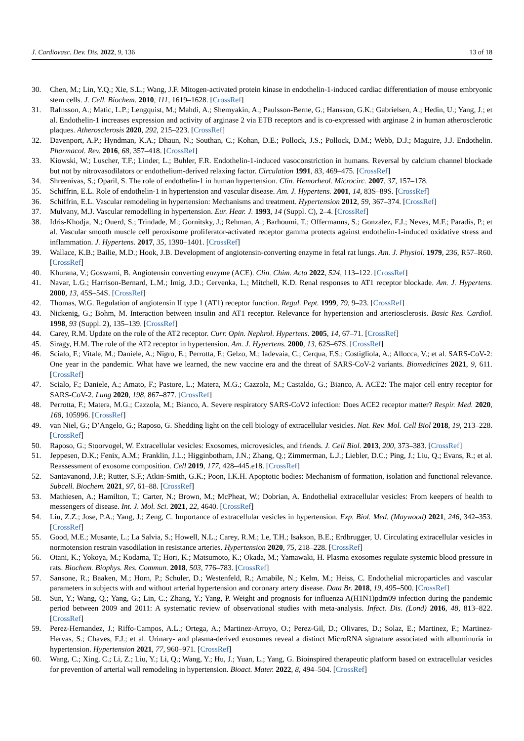J. Cardiovasc. Dev. Dis. 2022, 9, 136 13 of 18
30. Chen, M.; Lin, Y.Q.; Xie, S.L.; Wang, J.F. Mitogen-activated protein kinase in endothelin-1-induced cardiac differentiation of mouse embryonic stem cells. J. Cell. Biochem. 2010, 111, 1619–1628. [CrossRef]
31. Rafnsson, A.; Matic, L.P.; Lengquist, M.; Mahdi, A.; Shemyakin, A.; Paulsson-Berne, G.; Hansson, G.K.; Gabrielsen, A.; Hedin, U.; Yang, J.; et al. Endothelin-1 increases expression and activity of arginase 2 via ETB receptors and is co-expressed with arginase 2 in human atherosclerotic plaques. Atherosclerosis 2020, 292, 215–223. [CrossRef]
32. Davenport, A.P.; Hyndman, K.A.; Dhaun, N.; Southan, C.; Kohan, D.E.; Pollock, J.S.; Pollock, D.M.; Webb, D.J.; Maguire, J.J. Endothelin. Pharmacol. Rev. 2016, 68, 357–418. [CrossRef]
33. Kiowski, W.; Luscher, T.F.; Linder, L.; Buhler, F.R. Endothelin-1-induced vasoconstriction in humans. Reversal by calcium channel blockade but not by nitrovasodilators or endothelium-derived relaxing factor. Circulation 1991, 83, 469–475. [CrossRef]
34. Shreenivas, S.; Oparil, S. The role of endothelin-1 in human hypertension. Clin. Hemorheol. Microcirc. 2007, 37, 157–178.
35. Schiffrin, E.L. Role of endothelin-1 in hypertension and vascular disease. Am. J. Hypertens. 2001, 14, 83S–89S. [CrossRef]
36. Schiffrin, E.L. Vascular remodeling in hypertension: Mechanisms and treatment. Hypertension 2012, 59, 367–374. [CrossRef]
37. Mulvany, M.J. Vascular remodelling in hypertension. Eur. Hear. J. 1993, 14 (Suppl. C), 2–4. [CrossRef]
38. Idris-Khodja, N.; Ouerd, S.; Trindade, M.; Gornitsky, J.; Rehman, A.; Barhoumi, T.; Offermanns, S.; Gonzalez, F.J.; Neves, M.F.; Paradis, P.; et al. Vascular smooth muscle cell peroxisome proliferator-activated receptor gamma protects against endothelin-1-induced oxidative stress and inflammation. J. Hypertens. 2017, 35, 1390–1401. [CrossRef]
39. Wallace, K.B.; Bailie, M.D.; Hook, J.B. Development of angiotensin-converting enzyme in fetal rat lungs. Am. J. Physiol. 1979, 236, R57–R60. [CrossRef]
40. Khurana, V.; Goswami, B. Angiotensin converting enzyme (ACE). Clin. Chim. Acta 2022, 524, 113–122. [CrossRef]
41. Navar, L.G.; Harrison-Bernard, L.M.; Imig, J.D.; Cervenka, L.; Mitchell, K.D. Renal responses to AT1 receptor blockade. Am. J. Hypertens. 2000, 13, 45S–54S. [CrossRef]
42. Thomas, W.G. Regulation of angiotensin II type 1 (AT1) receptor function. Regul. Pept. 1999, 79, 9–23. [CrossRef]
43. Nickenig, G.; Bohm, M. Interaction between insulin and AT1 receptor. Relevance for hypertension and arteriosclerosis. Basic Res. Cardiol. 1998, 93 (Suppl. 2), 135–139. [CrossRef]
44. Carey, R.M. Update on the role of the AT2 receptor. Curr. Opin. Nephrol. Hypertens. 2005, 14, 67–71. [CrossRef]
45. Siragy, H.M. The role of the AT2 receptor in hypertension. Am. J. Hypertens. 2000, 13, 62S–67S. [CrossRef]
46. Scialo, F.; Vitale, M.; Daniele, A.; Nigro, E.; Perrotta, F.; Gelzo, M.; Iadevaia, C.; Cerqua, F.S.; Costigliola, A.; Allocca, V.; et al. SARS-CoV-2: One year in the pandemic. What have we learned, the new vaccine era and the threat of SARS-CoV-2 variants. Biomedicines 2021, 9, 611. [CrossRef]
47. Scialo, F.; Daniele, A.; Amato, F.; Pastore, L.; Matera, M.G.; Cazzola, M.; Castaldo, G.; Bianco, A. ACE2: The major cell entry receptor for SARS-CoV-2. Lung 2020, 198, 867–877. [CrossRef]
48. Perrotta, F.; Matera, M.G.; Cazzola, M.; Bianco, A. Severe respiratory SARS-CoV2 infection: Does ACE2 receptor matter? Respir. Med. 2020, 168, 105996. [CrossRef]
49. van Niel, G.; D’Angelo, G.; Raposo, G. Shedding light on the cell biology of extracellular vesicles. Nat. Rev. Mol. Cell Biol 2018, 19, 213–228. [CrossRef]
50. Raposo, G.; Stoorvogel, W. Extracellular vesicles: Exosomes, microvesicles, and friends. J. Cell Biol. 2013, 200, 373–383. [CrossRef]
51. Jeppesen, D.K.; Fenix, A.M.; Franklin, J.L.; Higginbotham, J.N.; Zhang, Q.; Zimmerman, L.J.; Liebler, D.C.; Ping, J.; Liu, Q.; Evans, R.; et al. Reassessment of exosome composition. Cell 2019, 177, 428–445.e18. [CrossRef]
52. Santavanond, J.P.; Rutter, S.F.; Atkin-Smith, G.K.; Poon, I.K.H. Apoptotic bodies: Mechanism of formation, isolation and functional relevance. Subcell. Biochem. 2021, 97, 61–88. [CrossRef]
53. Mathiesen, A.; Hamilton, T.; Carter, N.; Brown, M.; McPheat, W.; Dobrian, A. Endothelial extracellular vesicles: From keepers of health to messengers of disease. Int. J. Mol. Sci. 2021, 22, 4640. [CrossRef]
54. Liu, Z.Z.; Jose, P.A.; Yang, J.; Zeng, C. Importance of extracellular vesicles in hypertension. Exp. Biol. Med. (Maywood) 2021, 246, 342–353. [CrossRef]
55. Good, M.E.; Musante, L.; La Salvia, S.; Howell, N.L.; Carey, R.M.; Le, T.H.; Isakson, B.E.; Erdbrugger, U. Circulating extracellular vesicles in normotension restrain vasodilation in resistance arteries. Hypertension 2020, 75, 218–228. [CrossRef]
56. Otani, K.; Yokoya, M.; Kodama, T.; Hori, K.; Matsumoto, K.; Okada, M.; Yamawaki, H. Plasma exosomes regulate systemic blood pressure in rats. Biochem. Biophys. Res. Commun. 2018, 503, 776–783. [CrossRef]
57. Sansone, R.; Baaken, M.; Horn, P.; Schuler, D.; Westenfeld, R.; Amabile, N.; Kelm, M.; Heiss, C. Endothelial microparticles and vascular parameters in subjects with and without arterial hypertension and coronary artery disease. Data Br. 2018, 19, 495–500. [CrossRef]
58. Sun, Y.; Wang, Q.; Yang, G.; Lin, C.; Zhang, Y.; Yang, P. Weight and prognosis for influenza A(H1N1)pdm09 infection during the pandemic period between 2009 and 2011: A systematic review of observational studies with meta-analysis. Infect. Dis. (Lond) 2016, 48, 813–822. [CrossRef]
59. Perez-Hernandez, J.; Riffo-Campos, A.L.; Ortega, A.; Martinez-Arroyo, O.; Perez-Gil, D.; Olivares, D.; Solaz, E.; Martinez, F.; Martinez-Hervas, S.; Chaves, F.J.; et al. Urinary- and plasma-derived exosomes reveal a distinct MicroRNA signature associated with albuminuria in hypertension. Hypertension 2021, 77, 960–971. [CrossRef]
60. Wang, C.; Xing, C.; Li, Z.; Liu, Y.; Li, Q.; Wang, Y.; Hu, J.; Yuan, L.; Yang, G. Bioinspired therapeutic platform based on extracellular vesicles for prevention of arterial wall remodeling in hypertension. Bioact. Mater. 2022, 8, 494–504. [CrossRef]